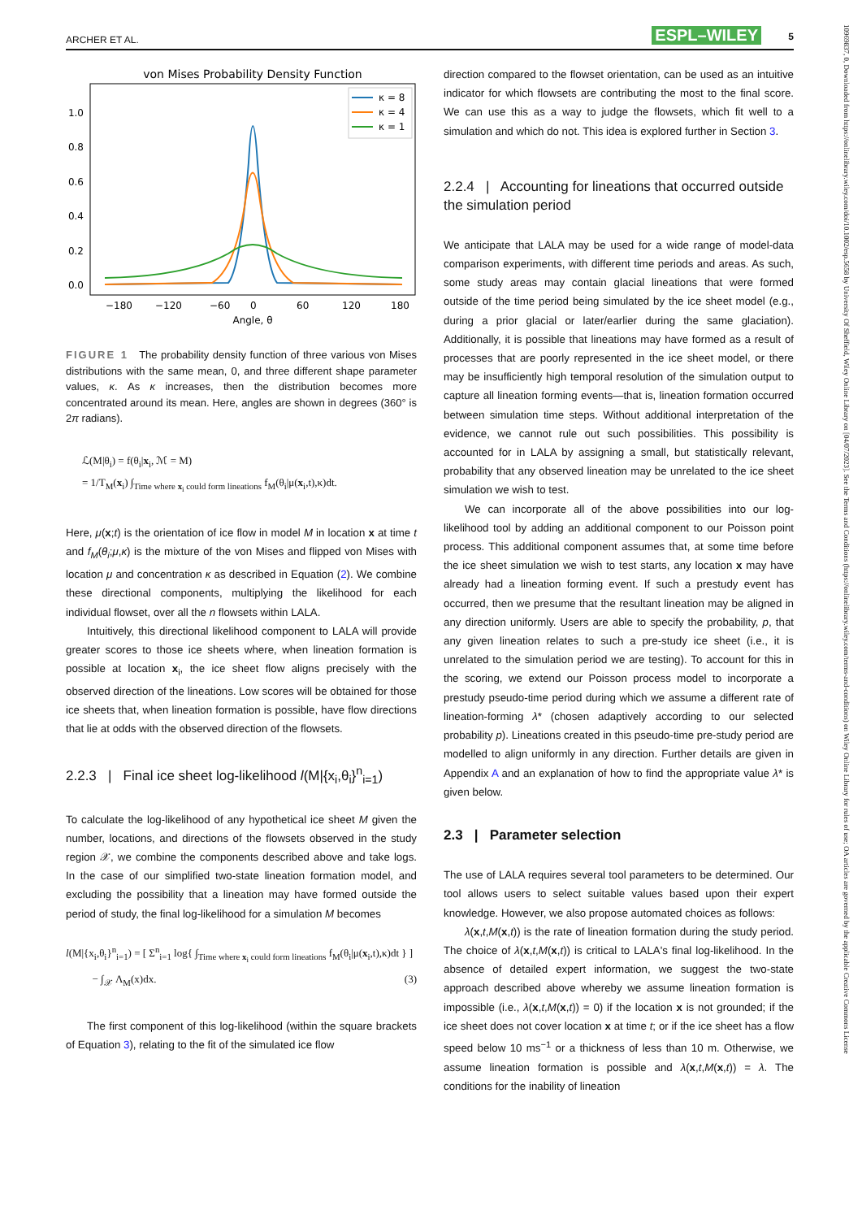ARCHER ET AL. ESPL–WILEY 5
von Mises Probability Density Function
1.0
0.8
0.6
0.4
0.2
0.0
−180
−120
−60
0
60
120
180
Angle, θ
κ = 8
κ = 4
κ = 1
FIGURE 1 The probability density function of three various von Mises distributions with the same mean, 0, and three different shape parameter values, κ. As κ increases, then the distribution becomes more concentrated around its mean. Here, angles are shown in degrees (360° is 2π radians).
ℒ(M|θ<sub>i</sub>) = f(θ<sub>i</sub>|x<sub>i</sub>, ℳ = M)
= 1/T<sub>M</sub>(x<sub>i</sub>) ∫<sub>Time where x<sub>i</sub> could form lineations</sub> f<sub>M</sub>(θ<sub>i</sub>|μ(x<sub>i</sub>,t),κ)dt.
Here, μ(x;t) is the orientation of ice flow in model M in location x at time t and f<sub>M</sub>(θ<sub>i</sub>;μ,κ) is the mixture of the von Mises and flipped von Mises with location μ and concentration κ as described in Equation (2). We combine these directional components, multiplying the likelihood for each individual flowset, over all the n flowsets within LALA.
Intuitively, this directional likelihood component to LALA will provide greater scores to those ice sheets where, when lineation formation is possible at location x<sub>i</sub>, the ice sheet flow aligns precisely with the observed direction of the lineations. Low scores will be obtained for those ice sheets that, when lineation formation is possible, have flow directions that lie at odds with the observed direction of the flowsets.
2.2.3 | Final ice sheet log-likelihood l(M|{x<sub>i</sub>,θ<sub>i</sub>}<sup>n</sup><sub>i=1</sub>)
To calculate the log-likelihood of any hypothetical ice sheet M given the number, locations, and directions of the flowsets observed in the study region 𝒳, we combine the components described above and take logs. In the case of our simplified two-state lineation formation model, and excluding the possibility that a lineation may have formed outside the period of study, the final log-likelihood for a simulation M becomes
l(M|{x<sub>i</sub>,θ<sub>i</sub>}<sup>n</sup><sub>i=1</sub>) = [ Σ<sup>n</sup><sub>i=1</sub> log{ ∫<sub>Time where x<sub>i</sub> could form lineations</sub> f<sub>M</sub>(θ<sub>i</sub>|μ(x<sub>i</sub>,t),κ)dt } ]
− ∫<sub>𝒳</sub> Λ<sub>M</sub>(x)dx. (3)
The first component of this log-likelihood (within the square brackets of Equation 3), relating to the fit of the simulated ice flow
direction compared to the flowset orientation, can be used as an intuitive indicator for which flowsets are contributing the most to the final score. We can use this as a way to judge the flowsets, which fit well to a simulation and which do not. This idea is explored further in Section 3.
2.2.4 | Accounting for lineations that occurred outside the simulation period
We anticipate that LALA may be used for a wide range of model-data comparison experiments, with different time periods and areas. As such, some study areas may contain glacial lineations that were formed outside of the time period being simulated by the ice sheet model (e.g., during a prior glacial or later/earlier during the same glaciation). Additionally, it is possible that lineations may have formed as a result of processes that are poorly represented in the ice sheet model, or there may be insufficiently high temporal resolution of the simulation output to capture all lineation forming events—that is, lineation formation occurred between simulation time steps. Without additional interpretation of the evidence, we cannot rule out such possibilities. This possibility is accounted for in LALA by assigning a small, but statistically relevant, probability that any observed lineation may be unrelated to the ice sheet simulation we wish to test.
We can incorporate all of the above possibilities into our log-likelihood tool by adding an additional component to our Poisson point process. This additional component assumes that, at some time before the ice sheet simulation we wish to test starts, any location x may have already had a lineation forming event. If such a prestudy event has occurred, then we presume that the resultant lineation may be aligned in any direction uniformly. Users are able to specify the probability, p, that any given lineation relates to such a pre-study ice sheet (i.e., it is unrelated to the simulation period we are testing). To account for this in the scoring, we extend our Poisson process model to incorporate a prestudy pseudo-time period during which we assume a different rate of lineation-forming λ* (chosen adaptively according to our selected probability p). Lineations created in this pseudo-time pre-study period are modelled to align uniformly in any direction. Further details are given in Appendix A and an explanation of how to find the appropriate value λ* is given below.
2.3 | Parameter selection
The use of LALA requires several tool parameters to be determined. Our tool allows users to select suitable values based upon their expert knowledge. However, we also propose automated choices as follows:
λ(x,t,M(x,t)) is the rate of lineation formation during the study period. The choice of λ(x,t,M(x,t)) is critical to LALA's final log-likelihood. In the absence of detailed expert information, we suggest the two-state approach described above whereby we assume lineation formation is impossible (i.e., λ(x,t,M(x,t)) = 0) if the location x is not grounded; if the ice sheet does not cover location x at time t; or if the ice sheet has a flow speed below 10 ms<sup>−1</sup> or a thickness of less than 10 m. Otherwise, we assume lineation formation is possible and λ(x,t,M(x,t)) = λ. The conditions for the inability of lineation
10969837, 0, Downloaded from https://onlinelibrary.wiley.com/doi/10.1002/esp.5658 by University Of Sheffield, Wiley Online Library on [04/07/2023]. See the Terms and Conditions (https://onlinelibrary.wiley.com/terms-and-conditions) on Wiley Online Library for rules of use; OA articles are governed by the applicable Creative Commons License